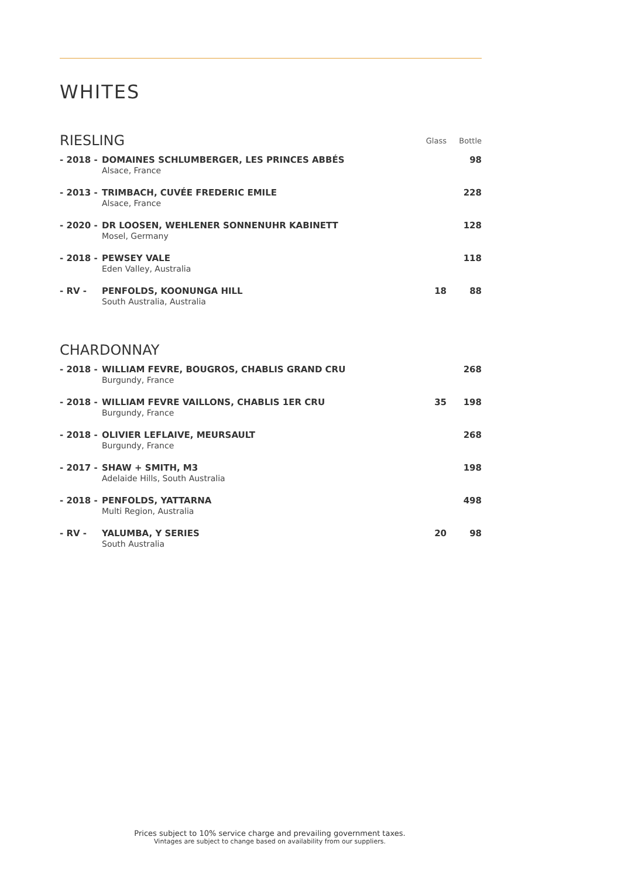WHITES
| RIESLING | | Glass | Bottle |
| --- | --- | --- | --- |
| - 2018 - | DOMAINES SCHLUMBERGER, LES PRINCES ABBÉS Alsace, France | | 98 |
| - 2013 - | TRIMBACH, CUVÉE FREDERIC EMILE Alsace, France | | 228 |
| - 2020 - | DR LOOSEN, WEHLENER SONNENUHR KABINETT Mosel, Germany | | 128 |
| - 2018 - | PEWSEY VALE Eden Valley, Australia | | 118 |
| - RV - | PENFOLDS, KOONUNGA HILL South Australia, Australia | 18 | 88 |
| CHARDONNAY | | | |
| - 2018 - | WILLIAM FEVRE, BOUGROS, CHABLIS GRAND CRU Burgundy, France | | 268 |
| - 2018 - | WILLIAM FEVRE VAILLONS, CHABLIS 1ER CRU Burgundy, France | 35 | 198 |
| - 2018 - | OLIVIER LEFLAIVE, MEURSAULT Burgundy, France | | 268 |
| - 2017 - | SHAW + SMITH, M3 Adelaide Hills, South Australia | | 198 |
| - 2018 - | PENFOLDS, YATTARNA Multi Region, Australia | | 498 |
| - RV - | YALUMBA, Y SERIES South Australia | 20 | 98 |
Prices subject to 10% service charge and prevailing government taxes.
Vintages are subject to change based on availability from our suppliers.